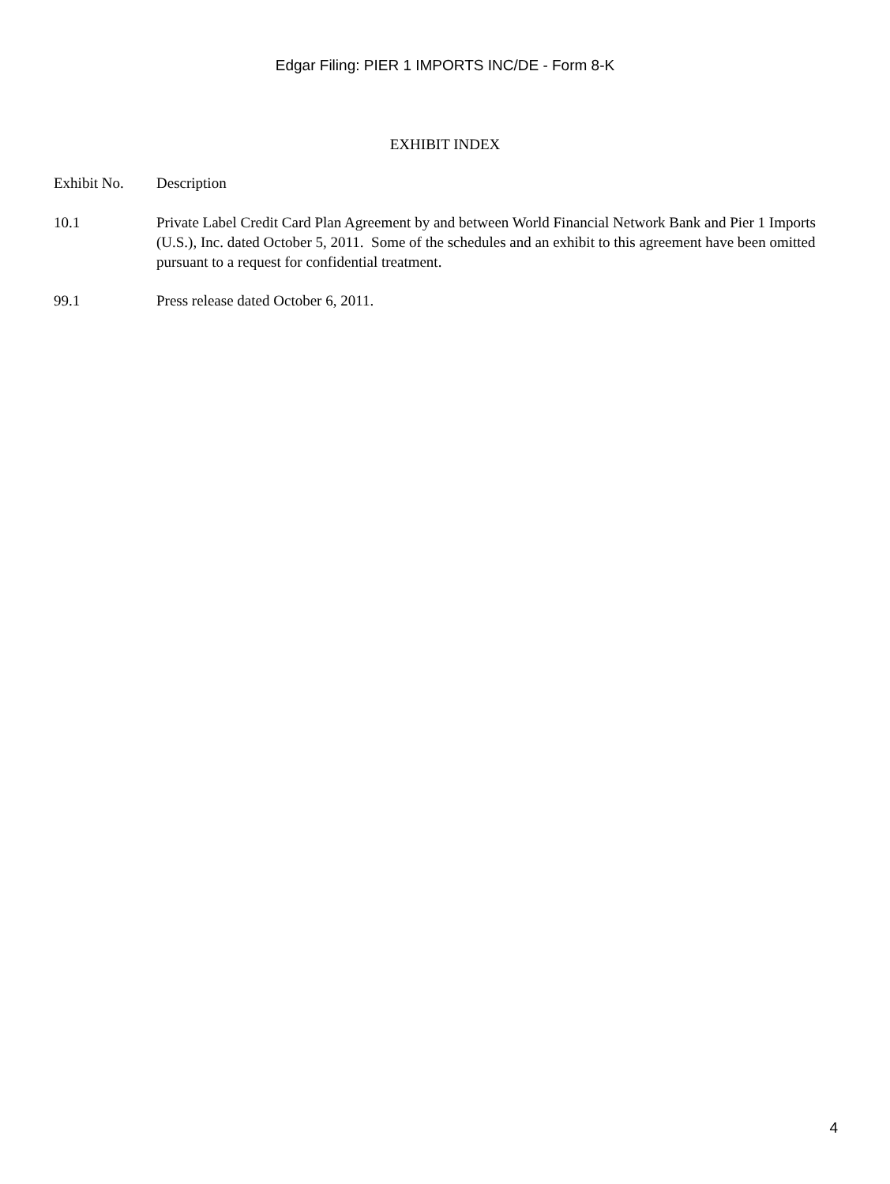Edgar Filing: PIER 1 IMPORTS INC/DE - Form 8-K
EXHIBIT INDEX
Exhibit No. Description
10.1 Private Label Credit Card Plan Agreement by and between World Financial Network Bank and Pier 1 Imports (U.S.), Inc. dated October 5, 2011. Some of the schedules and an exhibit to this agreement have been omitted pursuant to a request for confidential treatment.
99.1 Press release dated October 6, 2011.
4